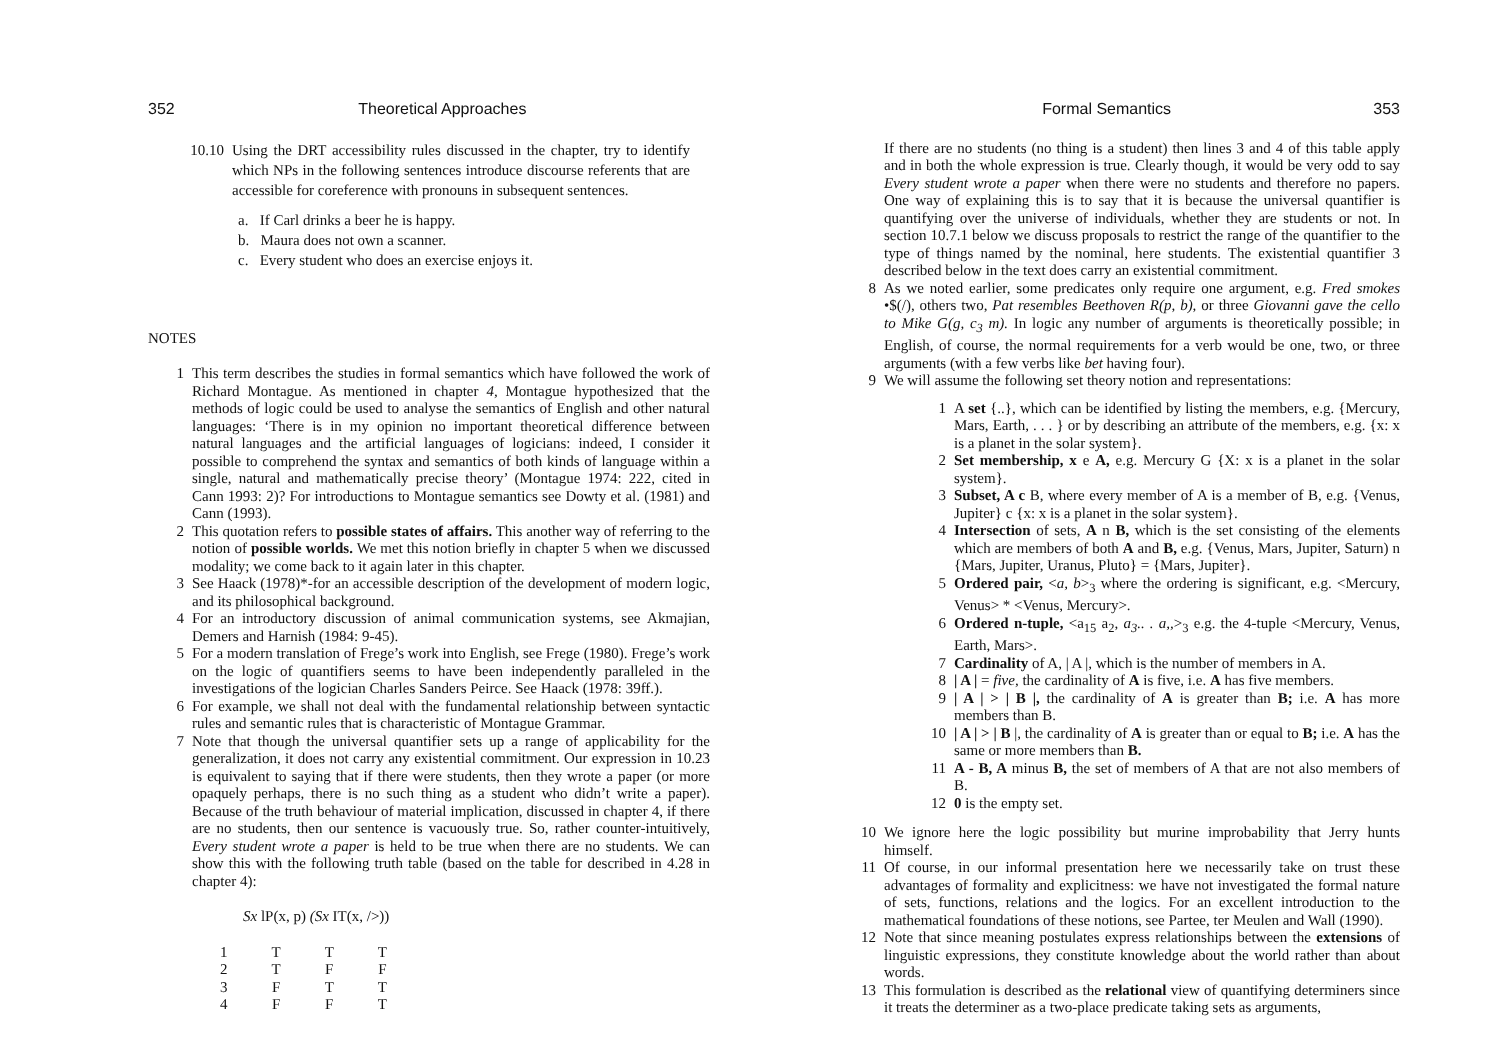352 Theoretical Approaches
10.10 Using the DRT accessibility rules discussed in the chapter, try to identify which NPs in the following sentences introduce discourse referents that are accessible for coreference with pronouns in subsequent sentences.
a. If Carl drinks a beer he is happy.
b. Maura does not own a scanner.
c. Every student who does an exercise enjoys it.
NOTES
1 This term describes the studies in formal semantics which have followed the work of Richard Montague. As mentioned in chapter 4, Montague hypothesized that the methods of logic could be used to analyse the semantics of English and other natural languages: ‘There is in my opinion no important theoretical difference between natural languages and the artificial languages of logicians: indeed, I consider it possible to comprehend the syntax and semantics of both kinds of language within a single, natural and mathematically precise theory’ (Montague 1974: 222, cited in Cann 1993: 2)? For introductions to Montague semantics see Dowty et al. (1981) and Cann (1993).
2 This quotation refers to possible states of affairs. This another way of referring to the notion of possible worlds. We met this notion briefly in chapter 5 when we discussed modality; we come back to it again later in this chapter.
3 See Haack (1978)*-for an accessible description of the development of modern logic, and its philosophical background.
4 For an introductory discussion of animal communication systems, see Akmajian, Demers and Harnish (1984: 9-45).
5 For a modern translation of Frege’s work into English, see Frege (1980). Frege’s work on the logic of quantifiers seems to have been independently paralleled in the investigations of the logician Charles Sanders Peirce. See Haack (1978: 39ff.).
6 For example, we shall not deal with the fundamental relationship between syntactic rules and semantic rules that is characteristic of Montague Grammar.
7 Note that though the universal quantifier sets up a range of applicability for the generalization, it does not carry any existential commitment. Our expression in 10.23 is equivalent to saying that if there were students, then they wrote a paper (or more opaquely perhaps, there is no such thing as a student who didn’t write a paper). Because of the truth behaviour of material implication, discussed in chapter 4, if there are no students, then our sentence is vacuously true. So, rather counter-intuitively, Every student wrote a paper is held to be true when there are no students. We can show this with the following truth table (based on the table for described in 4.28 in chapter 4):
Sx lP(x, p) (Sx IT(x, />))
| 1 | T | T | T |
| 2 | T | F | F |
| 3 | F | T | T |
| 4 | F | F | T |
Formal Semantics 353
If there are no students (no thing is a student) then lines 3 and 4 of this table apply and in both the whole expression is true. Clearly though, it would be very odd to say Every student wrote a paper when there were no students and therefore no papers. One way of explaining this is to say that it is because the universal quantifier is quantifying over the universe of individuals, whether they are students or not. In section 10.7.1 below we discuss proposals to restrict the range of the quantifier to the type of things named by the nominal, here students. The existential quantifier 3 described below in the text does carry an existential commitment.
8 As we noted earlier, some predicates only require one argument, e.g. Fred smokes •$(/), others two, Pat resembles Beethoven R(p, b), or three Giovanni gave the cello to Mike G(g, c<sub>3</sub> m). In logic any number of arguments is theoretically possible; in English, of course, the normal requirements for a verb would be one, two, or three arguments (with a few verbs like bet having four).
9 We will assume the following set theory notion and representations:
1 A set {..}, which can be identified by listing the members, e.g. {Mercury, Mars, Earth, . . . } or by describing an attribute of the members, e.g. {x: x is a planet in the solar system}.
2 Set membership, x e A, e.g. Mercury G {X: x is a planet in the solar system}.
3 Subset, A c B, where every member of A is a member of B, e.g. {Venus, Jupiter} c {x: x is a planet in the solar system}.
4 Intersection of sets, A n B, which is the set consisting of the elements which are members of both A and B, e.g. {Venus, Mars, Jupiter, Saturn) n {Mars, Jupiter, Uranus, Pluto} = {Mars, Jupiter}.
5 Ordered pair, <a, b><sub>3</sub> where the ordering is significant, e.g. <Mercury, Venus> * <Venus, Mercury>.
6 Ordered n-tuple, <a<sub>15</sub> a<sub>2</sub>, a<sub>3</sub>.. . a,,><sub>3</sub> e.g. the 4-tuple <Mercury, Venus, Earth, Mars>.
7 Cardinality of A, | A |, which is the number of members in A.
8 | A | = five, the cardinality of A is five, i.e. A has five members.
9 | A | > | B |, the cardinality of A is greater than B; i.e. A has more members than B.
10 | A | > | B |, the cardinality of A is greater than or equal to B; i.e. A has the same or more members than B.
11 A - B, A minus B, the set of members of A that are not also members of B.
12 0 is the empty set.
10 We ignore here the logic possibility but murine improbability that Jerry hunts himself.
11 Of course, in our informal presentation here we necessarily take on trust these advantages of formality and explicitness: we have not investigated the formal nature of sets, functions, relations and the logics. For an excellent introduction to the mathematical foundations of these notions, see Partee, ter Meulen and Wall (1990).
12 Note that since meaning postulates express relationships between the extensions of linguistic expressions, they constitute knowledge about the world rather than about words.
13 This formulation is described as the relational view of quantifying determiners since it treats the determiner as a two-place predicate taking sets as arguments,